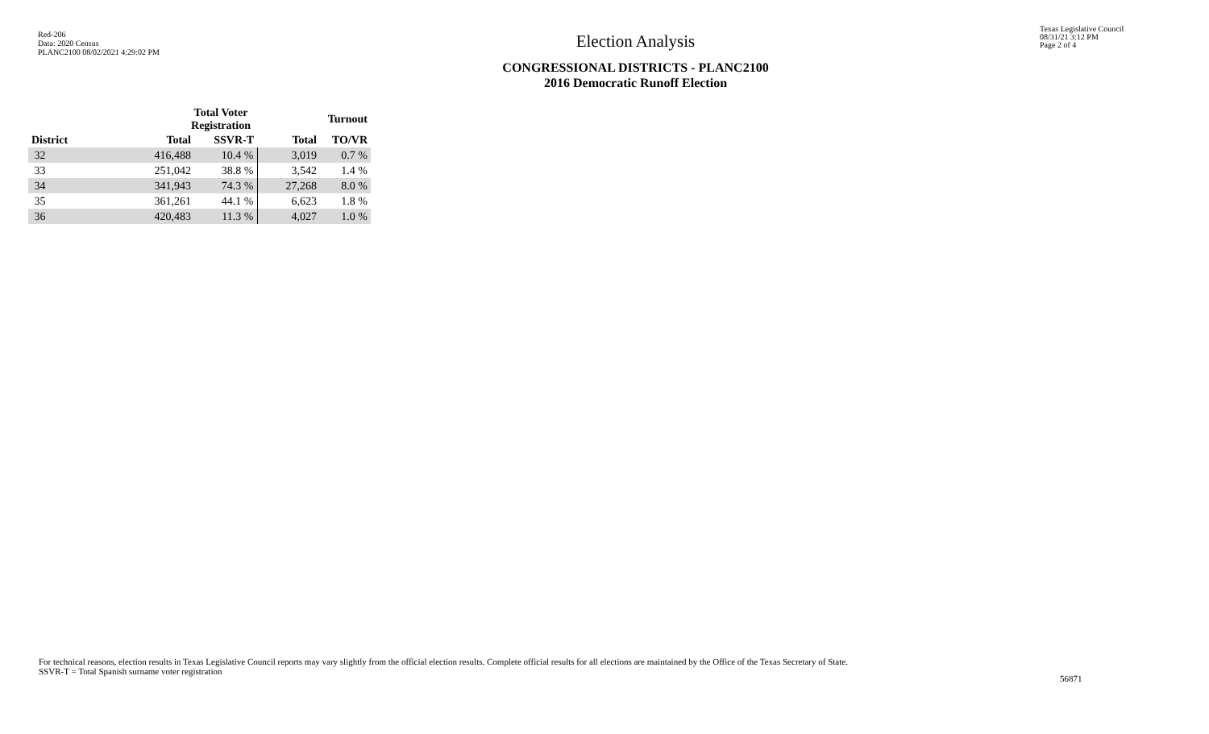Red-206
Data: 2020 Census
PLANC2100 08/02/2021 4:29:02 PM
Election Analysis
CONGRESSIONAL DISTRICTS - PLANC2100
2016 Democratic Runoff Election
Texas Legislative Council
08/31/21 3:12 PM
Page 2 of 4
| | Total Voter Registration | | Turnout | |
| --- | --- | --- | --- | --- |
| District | Total | SSVR-T | Total | TO/VR |
| 32 | 416,488 | 10.4 % | 3,019 | 0.7 % |
| 33 | 251,042 | 38.8 % | 3,542 | 1.4 % |
| 34 | 341,943 | 74.3 % | 27,268 | 8.0 % |
| 35 | 361,261 | 44.1 % | 6,623 | 1.8 % |
| 36 | 420,483 | 11.3 % | 4,027 | 1.0 % |
For technical reasons, election results in Texas Legislative Council reports may vary slightly from the official election results. Complete official results for all elections are maintained by the Office of the Texas Secretary of State.
SSVR-T = Total Spanish surname voter registration
56871